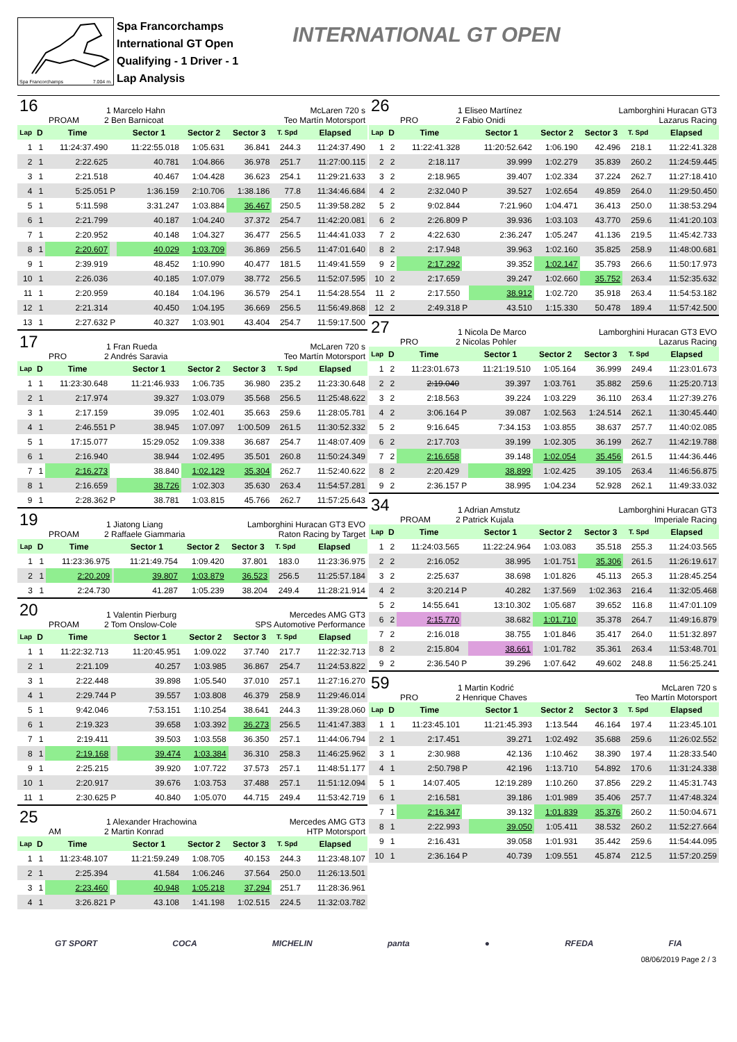Spa Francorchamps 7.004 m.
Spa Francorchamps
International GT Open
Qualifying - 1 Driver - 1
Lap Analysis
INTERNATIONAL GT OPEN
16 1 Marcelo Hahn McLaren 720 s
PROAM 2 Ben Barnicoat Teo Martín Motorsport
| Lap | D | Time | | Sector 1 | Sector 2 | Sector 3 | T. Spd | Elapsed |
| --- | --- | --- | --- | --- | --- | --- | --- | --- |
| 1 | 1 | 11:24:37.490 | | 11:22:55.018 | 1:05.631 | 36.841 | 244.3 | 11:24:37.490 |
| 2 | 1 | 2:22.625 | | 40.781 | 1:04.866 | 36.978 | 251.7 | 11:27:00.115 |
| 3 | 1 | 2:21.518 | | 40.467 | 1:04.428 | 36.623 | 254.1 | 11:29:21.633 |
| 4 | 1 | 5:25.051 | P | 1:36.159 | 2:10.706 | 1:38.186 | 77.8 | 11:34:46.684 |
| 5 | 1 | 5:11.598 | | 3:31.247 | 1:03.884 | 36.467 | 250.5 | 11:39:58.282 |
| 6 | 1 | 2:21.799 | | 40.187 | 1:04.240 | 37.372 | 254.7 | 11:42:20.081 |
| 7 | 1 | 2:20.952 | | 40.148 | 1:04.327 | 36.477 | 256.5 | 11:44:41.033 |
| 8 | 1 | 2:20.607 | | 40.029 | 1:03.709 | 36.869 | 256.5 | 11:47:01.640 |
| 9 | 1 | 2:39.919 | | 48.452 | 1:10.990 | 40.477 | 181.5 | 11:49:41.559 |
| 10 | 1 | 2:26.036 | | 40.185 | 1:07.079 | 38.772 | 256.5 | 11:52:07.595 |
| 11 | 1 | 2:20.959 | | 40.184 | 1:04.196 | 36.579 | 254.1 | 11:54:28.554 |
| 12 | 1 | 2:21.314 | | 40.450 | 1:04.195 | 36.669 | 256.5 | 11:56:49.868 |
| 13 | 1 | 2:27.632 | P | 40.327 | 1:03.901 | 43.404 | 254.7 | 11:59:17.500 |
17 1 Fran Rueda McLaren 720 s
PRO 2 Andrés Saravia Teo Martín Motorsport
| Lap | D | Time | | Sector 1 | Sector 2 | Sector 3 | T. Spd | Elapsed |
| --- | --- | --- | --- | --- | --- | --- | --- | --- |
| 1 | 1 | 11:23:30.648 | | 11:21:46.933 | 1:06.735 | 36.980 | 235.2 | 11:23:30.648 |
| 2 | 1 | 2:17.974 | | 39.327 | 1:03.079 | 35.568 | 256.5 | 11:25:48.622 |
| 3 | 1 | 2:17.159 | | 39.095 | 1:02.401 | 35.663 | 259.6 | 11:28:05.781 |
| 4 | 1 | 2:46.551 | P | 38.945 | 1:07.097 | 1:00.509 | 261.5 | 11:30:52.332 |
| 5 | 1 | 17:15.077 | | 15:29.052 | 1:09.338 | 36.687 | 254.7 | 11:48:07.409 |
| 6 | 1 | 2:16.940 | | 38.944 | 1:02.495 | 35.501 | 260.8 | 11:50:24.349 |
| 7 | 1 | 2:16.273 | | 38.840 | 1:02.129 | 35.304 | 262.7 | 11:52:40.622 |
| 8 | 1 | 2:16.659 | | 38.726 | 1:02.303 | 35.630 | 263.4 | 11:54:57.281 |
| 9 | 1 | 2:28.362 | P | 38.781 | 1:03.815 | 45.766 | 262.7 | 11:57:25.643 |
19 1 Jiatong Liang Lamborghini Huracan GT3 EVO
PROAM 2 Raffaele Giammaria Raton Racing by Target
| Lap | D | Time | | Sector 1 | Sector 2 | Sector 3 | T. Spd | Elapsed |
| --- | --- | --- | --- | --- | --- | --- | --- | --- |
| 1 | 1 | 11:23:36.975 | | 11:21:49.754 | 1:09.420 | 37.801 | 183.0 | 11:23:36.975 |
| 2 | 1 | 2:20.209 | | 39.807 | 1:03.879 | 36.523 | 256.5 | 11:25:57.184 |
| 3 | 1 | 2:24.730 | | 41.287 | 1:05.239 | 38.204 | 249.4 | 11:28:21.914 |
20 1 Valentin Pierburg Mercedes AMG GT3
PROAM 2 Tom Onslow-Cole SPS Automotive Performance
| Lap | D | Time | | Sector 1 | Sector 2 | Sector 3 | T. Spd | Elapsed |
| --- | --- | --- | --- | --- | --- | --- | --- | --- |
| 1 | 1 | 11:22:32.713 | | 11:20:45.951 | 1:09.022 | 37.740 | 217.7 | 11:22:32.713 |
| 2 | 1 | 2:21.109 | | 40.257 | 1:03.985 | 36.867 | 254.7 | 11:24:53.822 |
| 3 | 1 | 2:22.448 | | 39.898 | 1:05.540 | 37.010 | 257.1 | 11:27:16.270 |
| 4 | 1 | 2:29.744 | P | 39.557 | 1:03.808 | 46.379 | 258.9 | 11:29:46.014 |
| 5 | 1 | 9:42.046 | | 7:53.151 | 1:10.254 | 38.641 | 244.3 | 11:39:28.060 |
| 6 | 1 | 2:19.323 | | 39.658 | 1:03.392 | 36.273 | 256.5 | 11:41:47.383 |
| 7 | 1 | 2:19.411 | | 39.503 | 1:03.558 | 36.350 | 257.1 | 11:44:06.794 |
| 8 | 1 | 2:19.168 | | 39.474 | 1:03.384 | 36.310 | 258.3 | 11:46:25.962 |
| 9 | 1 | 2:25.215 | | 39.920 | 1:07.722 | 37.573 | 257.1 | 11:48:51.177 |
| 10 | 1 | 2:20.917 | | 39.676 | 1:03.753 | 37.488 | 257.1 | 11:51:12.094 |
| 11 | 1 | 2:30.625 | P | 40.840 | 1:05.070 | 44.715 | 249.4 | 11:53:42.719 |
25 1 Alexander Hrachowina Mercedes AMG GT3
AM 2 Martin Konrad HTP Motorsport
| Lap | D | Time | | Sector 1 | Sector 2 | Sector 3 | T. Spd | Elapsed |
| --- | --- | --- | --- | --- | --- | --- | --- | --- |
| 1 | 1 | 11:23:48.107 | | 11:21:59.249 | 1:08.705 | 40.153 | 244.3 | 11:23:48.107 |
| 2 | 1 | 2:25.394 | | 41.584 | 1:06.246 | 37.564 | 250.0 | 11:26:13.501 |
| 3 | 1 | 2:23.460 | | 40.948 | 1:05.218 | 37.294 | 251.7 | 11:28:36.961 |
| 4 | 1 | 3:26.821 | P | 43.108 | 1:41.198 | 1:02.515 | 224.5 | 11:32:03.782 |
26 1 Eliseo Martínez Lamborghini Huracan GT3
PRO 2 Fabio Onidi Lazarus Racing
| Lap | D | Time | | Sector 1 | Sector 2 | Sector 3 | T. Spd | Elapsed |
| --- | --- | --- | --- | --- | --- | --- | --- | --- |
| 1 | 2 | 11:22:41.328 | | 11:20:52.642 | 1:06.190 | 42.496 | 218.1 | 11:22:41.328 |
| 2 | 2 | 2:18.117 | | 39.999 | 1:02.279 | 35.839 | 260.2 | 11:24:59.445 |
| 3 | 2 | 2:18.965 | | 39.407 | 1:02.334 | 37.224 | 262.7 | 11:27:18.410 |
| 4 | 2 | 2:32.040 | P | 39.527 | 1:02.654 | 49.859 | 264.0 | 11:29:50.450 |
| 5 | 2 | 9:02.844 | | 7:21.960 | 1:04.471 | 36.413 | 250.0 | 11:38:53.294 |
| 6 | 2 | 2:26.809 | P | 39.936 | 1:03.103 | 43.770 | 259.6 | 11:41:20.103 |
| 7 | 2 | 4:22.630 | | 2:36.247 | 1:05.247 | 41.136 | 219.5 | 11:45:42.733 |
| 8 | 2 | 2:17.948 | | 39.963 | 1:02.160 | 35.825 | 258.9 | 11:48:00.681 |
| 9 | 2 | 2:17.292 | | 39.352 | 1:02.147 | 35.793 | 266.6 | 11:50:17.973 |
| 10 | 2 | 2:17.659 | | 39.247 | 1:02.660 | 35.752 | 263.4 | 11:52:35.632 |
| 11 | 2 | 2:17.550 | | 38.912 | 1:02.720 | 35.918 | 263.4 | 11:54:53.182 |
| 12 | 2 | 2:49.318 | P | 43.510 | 1:15.330 | 50.478 | 189.4 | 11:57:42.500 |
27 1 Nicola De Marco Lamborghini Huracan GT3 EVO
PRO 2 Nicolas Pohler Lazarus Racing
| Lap | D | Time | | Sector 1 | Sector 2 | Sector 3 | T. Spd | Elapsed |
| --- | --- | --- | --- | --- | --- | --- | --- | --- |
| 1 | 2 | 11:23:01.673 | | 11:21:19.510 | 1:05.164 | 36.999 | 249.4 | 11:23:01.673 |
| 2 | 2 | 2:19.040 | | 39.397 | 1:03.761 | 35.882 | 259.6 | 11:25:20.713 |
| 3 | 2 | 2:18.563 | | 39.224 | 1:03.229 | 36.110 | 263.4 | 11:27:39.276 |
| 4 | 2 | 3:06.164 | P | 39.087 | 1:02.563 | 1:24.514 | 262.1 | 11:30:45.440 |
| 5 | 2 | 9:16.645 | | 7:34.153 | 1:03.855 | 38.637 | 257.7 | 11:40:02.085 |
| 6 | 2 | 2:17.703 | | 39.199 | 1:02.305 | 36.199 | 262.7 | 11:42:19.788 |
| 7 | 2 | 2:16.658 | | 39.148 | 1:02.054 | 35.456 | 261.5 | 11:44:36.446 |
| 8 | 2 | 2:20.429 | | 38.899 | 1:02.425 | 39.105 | 263.4 | 11:46:56.875 |
| 9 | 2 | 2:36.157 | P | 38.995 | 1:04.234 | 52.928 | 262.1 | 11:49:33.032 |
34 1 Adrian Amstutz Lamborghini Huracan GT3
PROAM 2 Patrick Kujala Imperiale Racing
| Lap | D | Time | | Sector 1 | Sector 2 | Sector 3 | T. Spd | Elapsed |
| --- | --- | --- | --- | --- | --- | --- | --- | --- |
| 1 | 2 | 11:24:03.565 | | 11:22:24.964 | 1:03.083 | 35.518 | 255.3 | 11:24:03.565 |
| 2 | 2 | 2:16.052 | | 38.995 | 1:01.751 | 35.306 | 261.5 | 11:26:19.617 |
| 3 | 2 | 2:25.637 | | 38.698 | 1:01.826 | 45.113 | 265.3 | 11:28:45.254 |
| 4 | 2 | 3:20.214 | P | 40.282 | 1:37.569 | 1:02.363 | 216.4 | 11:32:05.468 |
| 5 | 2 | 14:55.641 | | 13:10.302 | 1:05.687 | 39.652 | 116.8 | 11:47:01.109 |
| 6 | 2 | 2:15.770 | | 38.682 | 1:01.710 | 35.378 | 264.7 | 11:49:16.879 |
| 7 | 2 | 2:16.018 | | 38.755 | 1:01.846 | 35.417 | 264.0 | 11:51:32.897 |
| 8 | 2 | 2:15.804 | | 38.661 | 1:01.782 | 35.361 | 263.4 | 11:53:48.701 |
| 9 | 2 | 2:36.540 | P | 39.296 | 1:07.642 | 49.602 | 248.8 | 11:56:25.241 |
59 1 Martin Kodrić McLaren 720 s
PRO 2 Henrique Chaves Teo Martín Motorsport
| Lap | D | Time | | Sector 1 | Sector 2 | Sector 3 | T. Spd | Elapsed |
| --- | --- | --- | --- | --- | --- | --- | --- | --- |
| 1 | 1 | 11:23:45.101 | | 11:21:45.393 | 1:13.544 | 46.164 | 197.4 | 11:23:45.101 |
| 2 | 1 | 2:17.451 | | 39.271 | 1:02.492 | 35.688 | 259.6 | 11:26:02.552 |
| 3 | 1 | 2:30.988 | | 42.136 | 1:10.462 | 38.390 | 197.4 | 11:28:33.540 |
| 4 | 1 | 2:50.798 | P | 42.196 | 1:13.710 | 54.892 | 170.6 | 11:31:24.338 |
| 5 | 1 | 14:07.405 | | 12:19.289 | 1:10.260 | 37.856 | 229.2 | 11:45:31.743 |
| 6 | 1 | 2:16.581 | | 39.186 | 1:01.989 | 35.406 | 257.7 | 11:47:48.324 |
| 7 | 1 | 2:16.347 | | 39.132 | 1:01.839 | 35.376 | 260.2 | 11:50:04.671 |
| 8 | 1 | 2:22.993 | | 39.050 | 1:05.411 | 38.532 | 260.2 | 11:52:27.664 |
| 9 | 1 | 2:16.431 | | 39.058 | 1:01.931 | 35.442 | 259.6 | 11:54:44.095 |
| 10 | 1 | 2:36.164 | P | 40.739 | 1:09.551 | 45.874 | 212.5 | 11:57:20.259 |
GT SPORT COCA MICHELIN panta ● RFEDA FIA
08/06/2019 Page 2 / 3